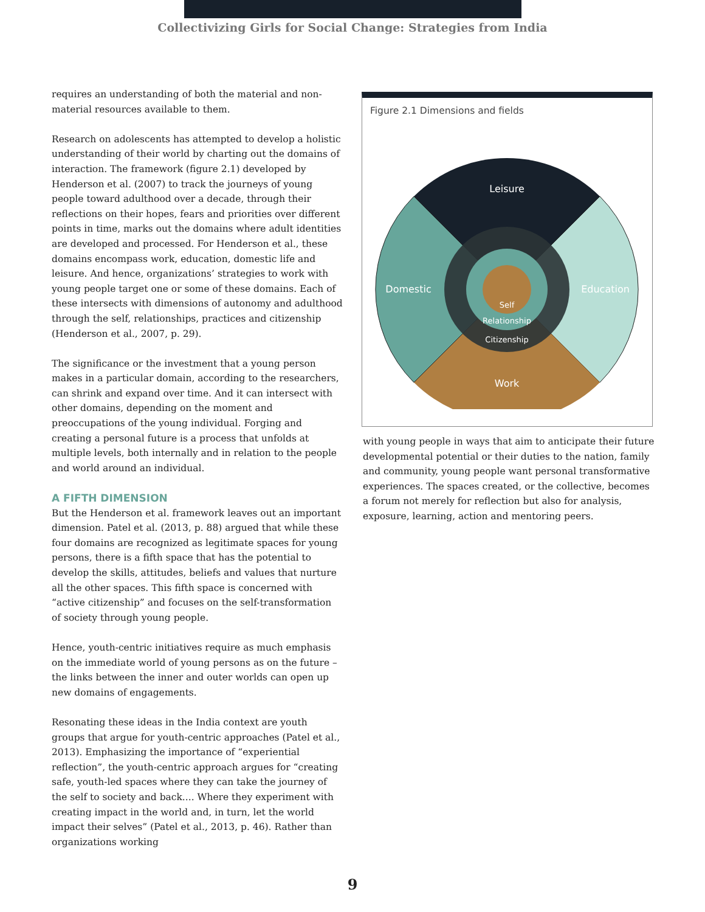Collectivizing Girls for Social Change: Strategies from India
requires an understanding of both the material and non-material resources available to them.
Research on adolescents has attempted to develop a holistic understanding of their world by charting out the domains of interaction. The framework (figure 2.1) developed by Henderson et al. (2007) to track the journeys of young people toward adulthood over a decade, through their reflections on their hopes, fears and priorities over different points in time, marks out the domains where adult identities are developed and processed. For Henderson et al., these domains encompass work, education, domestic life and leisure. And hence, organizations’ strategies to work with young people target one or some of these domains. Each of these intersects with dimensions of autonomy and adulthood through the self, relationships, practices and citizenship (Henderson et al., 2007, p. 29).
The significance or the investment that a young person makes in a particular domain, according to the researchers, can shrink and expand over time. And it can intersect with other domains, depending on the moment and preoccupations of the young individual. Forging and creating a personal future is a process that unfolds at multiple levels, both internally and in relation to the people and world around an individual.
A FIFTH DIMENSION
But the Henderson et al. framework leaves out an important dimension. Patel et al. (2013, p. 88) argued that while these four domains are recognized as legitimate spaces for young persons, there is a fifth space that has the potential to develop the skills, attitudes, beliefs and values that nurture all the other spaces. This fifth space is concerned with “active citizenship” and focuses on the self-transformation of society through young people.
Hence, youth-centric initiatives require as much emphasis on the immediate world of young persons as on the future – the links between the inner and outer worlds can open up new domains of engagements.
Resonating these ideas in the India context are youth groups that argue for youth-centric approaches (Patel et al., 2013). Emphasizing the importance of “experiential reflection”, the youth-centric approach argues for “creating safe, youth-led spaces where they can take the journey of the self to society and back.... Where they experiment with creating impact in the world and, in turn, let the world impact their selves” (Patel et al., 2013, p. 46). Rather than organizations working
Figure 2.1 Dimensions and fields
Leisure
Domestic
Education
Work
Self
Relationship
Citizenship
with young people in ways that aim to anticipate their future developmental potential or their duties to the nation, family and community, young people want personal transformative experiences. The spaces created, or the collective, becomes a forum not merely for reflection but also for analysis, exposure, learning, action and mentoring peers.
9